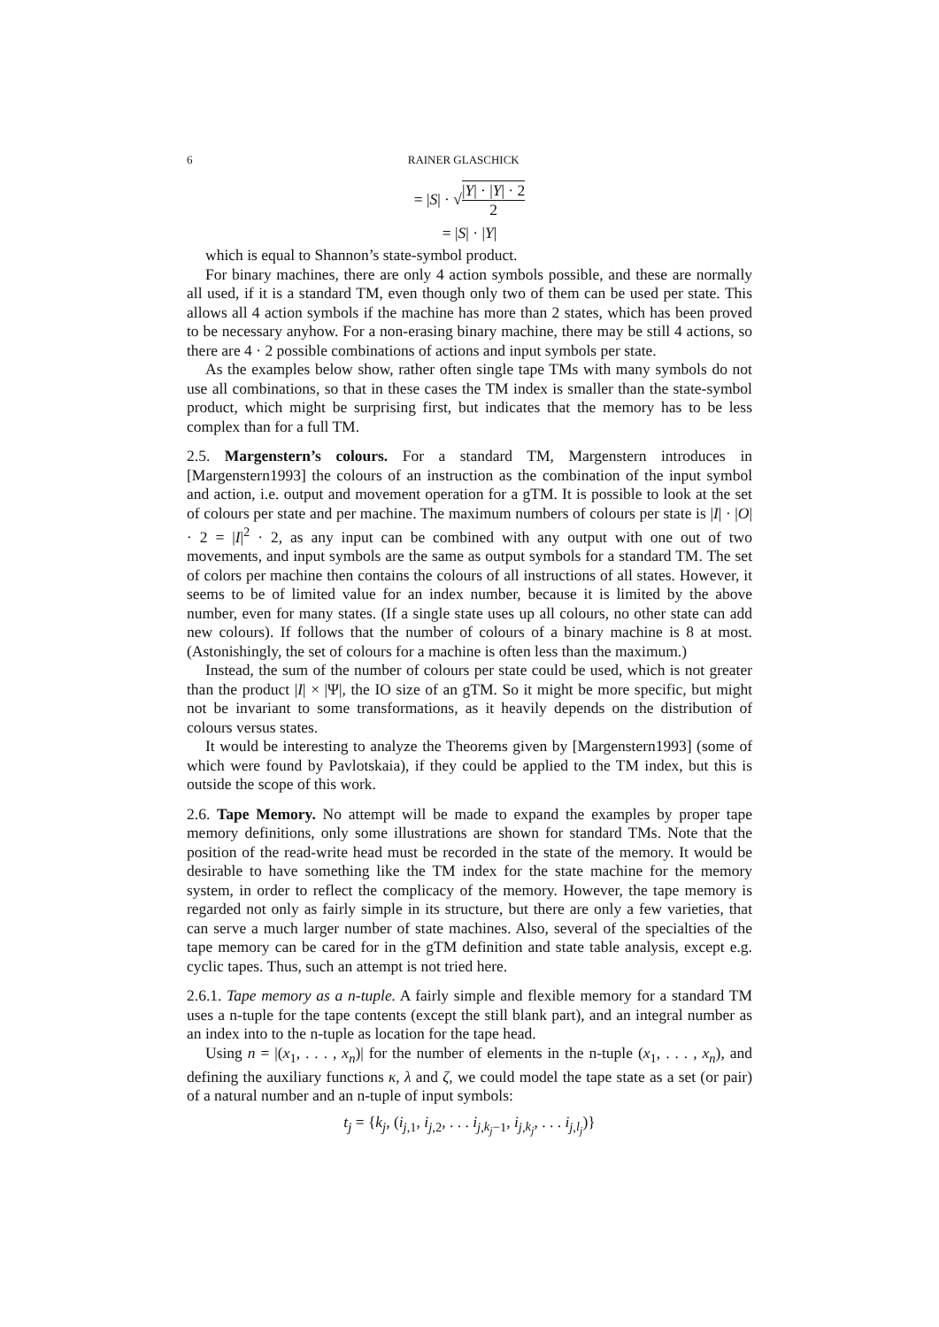6 RAINER GLASCHICK
= |S| · √|Y| · |Y| · 2 2
= |S| · |Y|
which is equal to Shannon’s state-symbol product.
For binary machines, there are only 4 action symbols possible, and these are normally all used, if it is a standard TM, even though only two of them can be used per state. This allows all 4 action symbols if the machine has more than 2 states, which has been proved to be necessary anyhow. For a non-erasing binary machine, there may be still 4 actions, so there are 4 · 2 possible combinations of actions and input symbols per state.
As the examples below show, rather often single tape TMs with many symbols do not use all combinations, so that in these cases the TM index is smaller than the state-symbol product, which might be surprising first, but indicates that the memory has to be less complex than for a full TM.
2.5. Margenstern’s colours. For a standard TM, Margenstern introduces in [Margenstern1993] the colours of an instruction as the combination of the input symbol and action, i.e. output and movement operation for a gTM. It is possible to look at the set of colours per state and per machine. The maximum numbers of colours per state is |I| · |O| · 2 = |I|<sup>2</sup> · 2, as any input can be combined with any output with one out of two movements, and input symbols are the same as output symbols for a standard TM. The set of colors per machine then contains the colours of all instructions of all states. However, it seems to be of limited value for an index number, because it is limited by the above number, even for many states. (If a single state uses up all colours, no other state can add new colours). If follows that the number of colours of a binary machine is 8 at most. (Astonishingly, the set of colours for a machine is often less than the maximum.)
Instead, the sum of the number of colours per state could be used, which is not greater than the product |I| × |Ψ|, the IO size of an gTM. So it might be more specific, but might not be invariant to some transformations, as it heavily depends on the distribution of colours versus states.
It would be interesting to analyze the Theorems given by [Margenstern1993] (some of which were found by Pavlotskaia), if they could be applied to the TM index, but this is outside the scope of this work.
2.6. Tape Memory. No attempt will be made to expand the examples by proper tape memory definitions, only some illustrations are shown for standard TMs. Note that the position of the read-write head must be recorded in the state of the memory. It would be desirable to have something like the TM index for the state machine for the memory system, in order to reflect the complicacy of the memory. However, the tape memory is regarded not only as fairly simple in its structure, but there are only a few varieties, that can serve a much larger number of state machines. Also, several of the specialties of the tape memory can be cared for in the gTM definition and state table analysis, except e.g. cyclic tapes. Thus, such an attempt is not tried here.
2.6.1. Tape memory as a n-tuple. A fairly simple and flexible memory for a standard TM uses a n-tuple for the tape contents (except the still blank part), and an integral number as an index into to the n-tuple as location for the tape head.
Using n = |(x<sub>1</sub>, . . . , x<sub>n</sub>)| for the number of elements in the n-tuple (x<sub>1</sub>, . . . , x<sub>n</sub>), and defining the auxiliary functions κ, λ and ζ, we could model the tape state as a set (or pair) of a natural number and an n-tuple of input symbols:
t<sub>j</sub> = {k<sub>j</sub>, (i<sub>j,1</sub>, i<sub>j,2</sub>, . . . i<sub>j,k<sub>j</sub>−1</sub>, i<sub>j,k<sub>j</sub></sub>, . . . i<sub>j,l<sub>j</sub></sub>)}